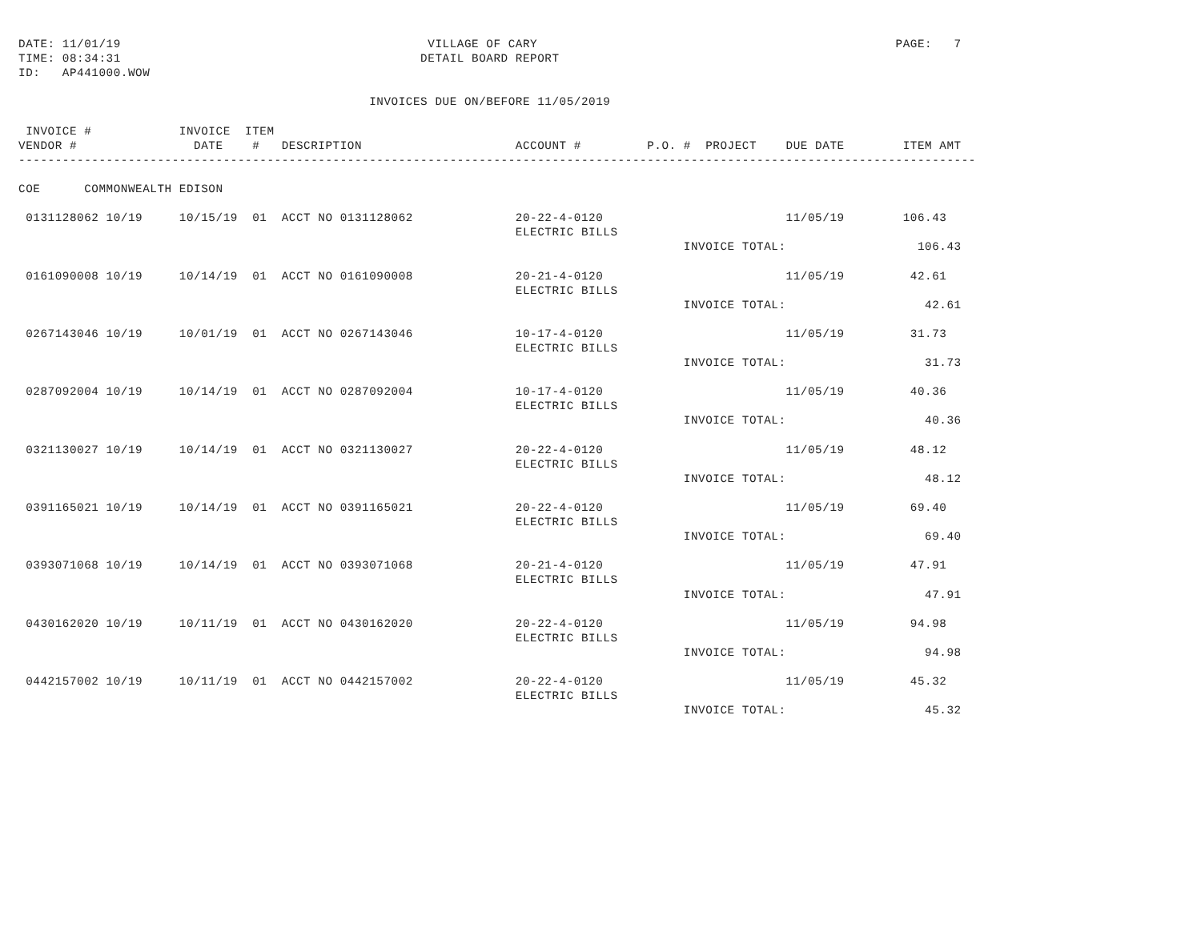DATE: 11/01/19                                          VILLAGE OF CARY                                                 PAGE:   7
TIME: 08:34:31                                         DETAIL BOARD REPORT
ID:   AP441000.WOW

                                                INVOICES DUE ON/BEFORE 11/05/2019

 INVOICE #            INVOICE  ITEM
VENDOR #                DATE    #   DESCRIPTION                     ACCOUNT #         P.O. #  PROJECT    DUE DATE        ITEM AMT
-----------------------------------------------------------------------------------------------------------------------------------

COE      COMMONWEALTH EDISON

 0131128062 10/19     10/15/19  01  ACCT NO 0131128062              20-22-4-0120                         11/05/19        106.43
                                                                    ELECTRIC BILLS
                                                                                           INVOICE TOTAL:                  106.43

 0161090008 10/19     10/14/19  01  ACCT NO 0161090008              20-21-4-0120                         11/05/19         42.61
                                                                    ELECTRIC BILLS
                                                                                           INVOICE TOTAL:                   42.61

 0267143046 10/19     10/01/19  01  ACCT NO 0267143046              10-17-4-0120                         11/05/19         31.73
                                                                    ELECTRIC BILLS
                                                                                           INVOICE TOTAL:                   31.73

 0287092004 10/19     10/14/19  01  ACCT NO 0287092004              10-17-4-0120                         11/05/19         40.36
                                                                    ELECTRIC BILLS
                                                                                           INVOICE TOTAL:                   40.36

 0321130027 10/19     10/14/19  01  ACCT NO 0321130027              20-22-4-0120                         11/05/19         48.12
                                                                    ELECTRIC BILLS
                                                                                           INVOICE TOTAL:                   48.12

 0391165021 10/19     10/14/19  01  ACCT NO 0391165021              20-22-4-0120                         11/05/19         69.40
                                                                    ELECTRIC BILLS
                                                                                           INVOICE TOTAL:                   69.40

 0393071068 10/19     10/14/19  01  ACCT NO 0393071068              20-21-4-0120                         11/05/19         47.91
                                                                    ELECTRIC BILLS
                                                                                           INVOICE TOTAL:                   47.91

 0430162020 10/19     10/11/19  01  ACCT NO 0430162020              20-22-4-0120                         11/05/19         94.98
                                                                    ELECTRIC BILLS
                                                                                           INVOICE TOTAL:                   94.98

 0442157002 10/19     10/11/19  01  ACCT NO 0442157002              20-22-4-0120                         11/05/19         45.32
                                                                    ELECTRIC BILLS
                                                                                           INVOICE TOTAL:                   45.32